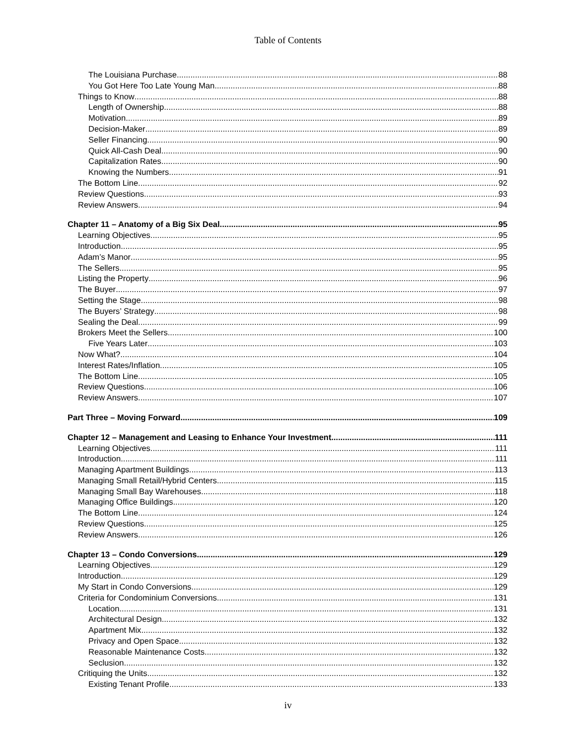Table of Contents
The Louisiana Purchase 88
You Got Here Too Late Young Man 88
Things to Know 88
Length of Ownership 88
Motivation 89
Decision-Maker 89
Seller Financing 90
Quick All-Cash Deal 90
Capitalization Rates 90
Knowing the Numbers 91
The Bottom Line 92
Review Questions 93
Review Answers 94
Chapter 11 – Anatomy of a Big Six Deal 95
Learning Objectives 95
Introduction 95
Adam’s Manor 95
The Sellers 95
Listing the Property 96
The Buyer 97
Setting the Stage 98
The Buyers’ Strategy 98
Sealing the Deal 99
Brokers Meet the Sellers 100
Five Years Later 103
Now What? 104
Interest Rates/Inflation 105
The Bottom Line 105
Review Questions 106
Review Answers 107
Part Three – Moving Forward 109
Chapter 12 – Management and Leasing to Enhance Your Investment 111
Learning Objectives 111
Introduction 111
Managing Apartment Buildings 113
Managing Small Retail/Hybrid Centers 115
Managing Small Bay Warehouses 118
Managing Office Buildings 120
The Bottom Line 124
Review Questions 125
Review Answers 126
Chapter 13 – Condo Conversions 129
Learning Objectives 129
Introduction 129
My Start in Condo Conversions 129
Criteria for Condominium Conversions 131
Location 131
Architectural Design 132
Apartment Mix 132
Privacy and Open Space 132
Reasonable Maintenance Costs 132
Seclusion 132
Critiquing the Units 132
Existing Tenant Profile 133
iv